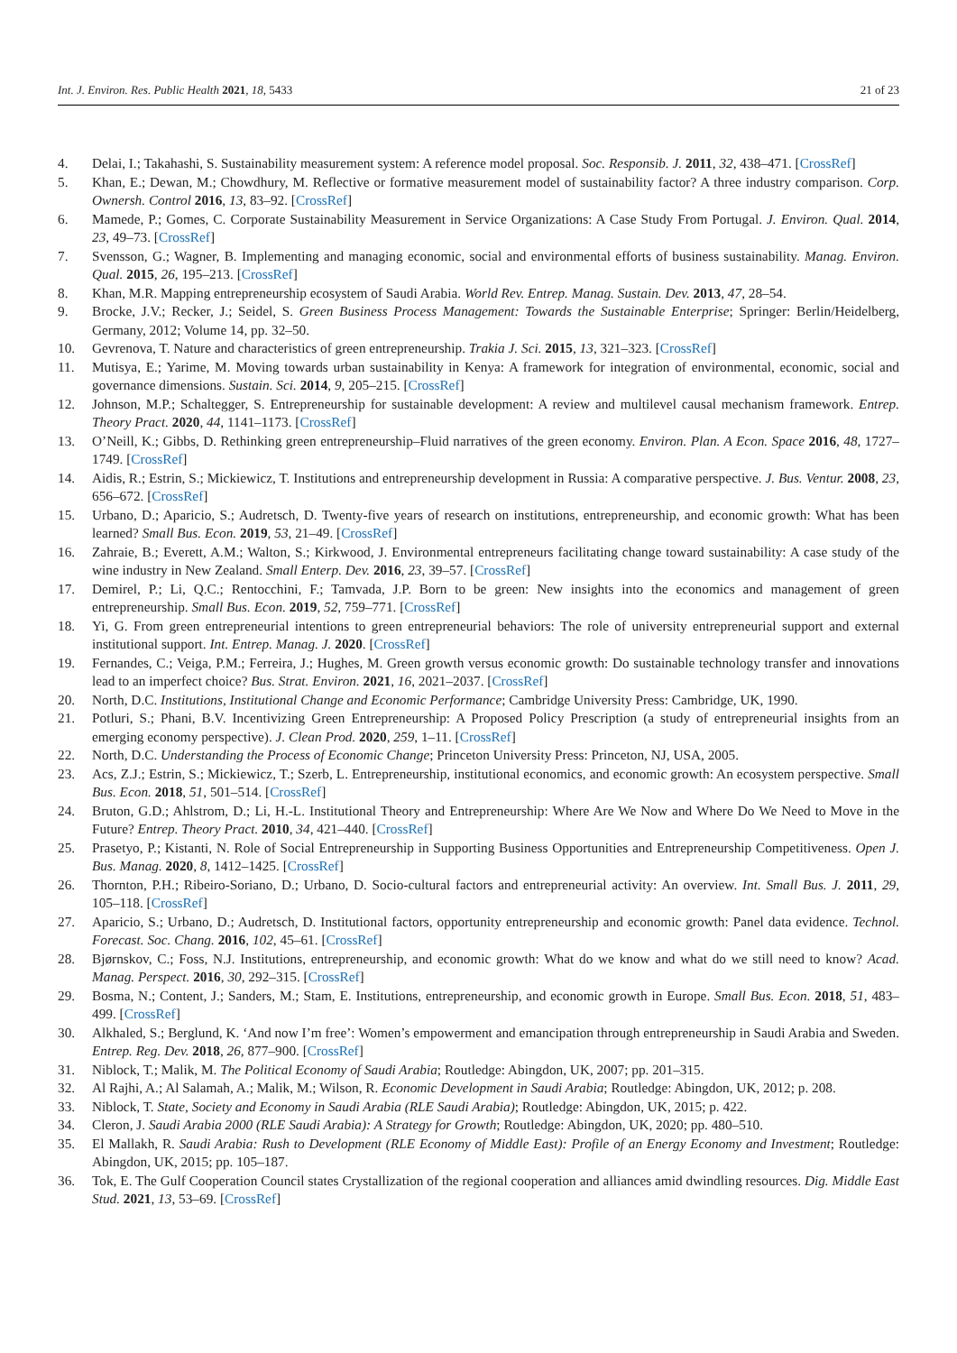Int. J. Environ. Res. Public Health 2021, 18, 5433 21 of 23
4. Delai, I.; Takahashi, S. Sustainability measurement system: A reference model proposal. Soc. Responsib. J. 2011, 32, 438–471. [CrossRef]
5. Khan, E.; Dewan, M.; Chowdhury, M. Reflective or formative measurement model of sustainability factor? A three industry comparison. Corp. Ownersh. Control 2016, 13, 83–92. [CrossRef]
6. Mamede, P.; Gomes, C. Corporate Sustainability Measurement in Service Organizations: A Case Study From Portugal. J. Environ. Qual. 2014, 23, 49–73. [CrossRef]
7. Svensson, G.; Wagner, B. Implementing and managing economic, social and environmental efforts of business sustainability. Manag. Environ. Qual. 2015, 26, 195–213. [CrossRef]
8. Khan, M.R. Mapping entrepreneurship ecosystem of Saudi Arabia. World Rev. Entrep. Manag. Sustain. Dev. 2013, 47, 28–54.
9. Brocke, J.V.; Recker, J.; Seidel, S. Green Business Process Management: Towards the Sustainable Enterprise; Springer: Berlin/Heidelberg, Germany, 2012; Volume 14, pp. 32–50.
10. Gevrenova, T. Nature and characteristics of green entrepreneurship. Trakia J. Sci. 2015, 13, 321–323. [CrossRef]
11. Mutisya, E.; Yarime, M. Moving towards urban sustainability in Kenya: A framework for integration of environmental, economic, social and governance dimensions. Sustain. Sci. 2014, 9, 205–215. [CrossRef]
12. Johnson, M.P.; Schaltegger, S. Entrepreneurship for sustainable development: A review and multilevel causal mechanism framework. Entrep. Theory Pract. 2020, 44, 1141–1173. [CrossRef]
13. O’Neill, K.; Gibbs, D. Rethinking green entrepreneurship–Fluid narratives of the green economy. Environ. Plan. A Econ. Space 2016, 48, 1727–1749. [CrossRef]
14. Aidis, R.; Estrin, S.; Mickiewicz, T. Institutions and entrepreneurship development in Russia: A comparative perspective. J. Bus. Ventur. 2008, 23, 656–672. [CrossRef]
15. Urbano, D.; Aparicio, S.; Audretsch, D. Twenty-five years of research on institutions, entrepreneurship, and economic growth: What has been learned? Small Bus. Econ. 2019, 53, 21–49. [CrossRef]
16. Zahraie, B.; Everett, A.M.; Walton, S.; Kirkwood, J. Environmental entrepreneurs facilitating change toward sustainability: A case study of the wine industry in New Zealand. Small Enterp. Dev. 2016, 23, 39–57. [CrossRef]
17. Demirel, P.; Li, Q.C.; Rentocchini, F.; Tamvada, J.P. Born to be green: New insights into the economics and management of green entrepreneurship. Small Bus. Econ. 2019, 52, 759–771. [CrossRef]
18. Yi, G. From green entrepreneurial intentions to green entrepreneurial behaviors: The role of university entrepreneurial support and external institutional support. Int. Entrep. Manag. J. 2020. [CrossRef]
19. Fernandes, C.; Veiga, P.M.; Ferreira, J.; Hughes, M. Green growth versus economic growth: Do sustainable technology transfer and innovations lead to an imperfect choice? Bus. Strat. Environ. 2021, 16, 2021–2037. [CrossRef]
20. North, D.C. Institutions, Institutional Change and Economic Performance; Cambridge University Press: Cambridge, UK, 1990.
21. Potluri, S.; Phani, B.V. Incentivizing Green Entrepreneurship: A Proposed Policy Prescription (a study of entrepreneurial insights from an emerging economy perspective). J. Clean Prod. 2020, 259, 1–11. [CrossRef]
22. North, D.C. Understanding the Process of Economic Change; Princeton University Press: Princeton, NJ, USA, 2005.
23. Acs, Z.J.; Estrin, S.; Mickiewicz, T.; Szerb, L. Entrepreneurship, institutional economics, and economic growth: An ecosystem perspective. Small Bus. Econ. 2018, 51, 501–514. [CrossRef]
24. Bruton, G.D.; Ahlstrom, D.; Li, H.-L. Institutional Theory and Entrepreneurship: Where Are We Now and Where Do We Need to Move in the Future? Entrep. Theory Pract. 2010, 34, 421–440. [CrossRef]
25. Prasetyo, P.; Kistanti, N. Role of Social Entrepreneurship in Supporting Business Opportunities and Entrepreneurship Competitiveness. Open J. Bus. Manag. 2020, 8, 1412–1425. [CrossRef]
26. Thornton, P.H.; Ribeiro-Soriano, D.; Urbano, D. Socio-cultural factors and entrepreneurial activity: An overview. Int. Small Bus. J. 2011, 29, 105–118. [CrossRef]
27. Aparicio, S.; Urbano, D.; Audretsch, D. Institutional factors, opportunity entrepreneurship and economic growth: Panel data evidence. Technol. Forecast. Soc. Chang. 2016, 102, 45–61. [CrossRef]
28. Bjørnskov, C.; Foss, N.J. Institutions, entrepreneurship, and economic growth: What do we know and what do we still need to know? Acad. Manag. Perspect. 2016, 30, 292–315. [CrossRef]
29. Bosma, N.; Content, J.; Sanders, M.; Stam, E. Institutions, entrepreneurship, and economic growth in Europe. Small Bus. Econ. 2018, 51, 483–499. [CrossRef]
30. Alkhaled, S.; Berglund, K. ‘And now I’m free’: Women’s empowerment and emancipation through entrepreneurship in Saudi Arabia and Sweden. Entrep. Reg. Dev. 2018, 26, 877–900. [CrossRef]
31. Niblock, T.; Malik, M. The Political Economy of Saudi Arabia; Routledge: Abingdon, UK, 2007; pp. 201–315.
32. Al Rajhi, A.; Al Salamah, A.; Malik, M.; Wilson, R. Economic Development in Saudi Arabia; Routledge: Abingdon, UK, 2012; p. 208.
33. Niblock, T. State, Society and Economy in Saudi Arabia (RLE Saudi Arabia); Routledge: Abingdon, UK, 2015; p. 422.
34. Cleron, J. Saudi Arabia 2000 (RLE Saudi Arabia): A Strategy for Growth; Routledge: Abingdon, UK, 2020; pp. 480–510.
35. El Mallakh, R. Saudi Arabia: Rush to Development (RLE Economy of Middle East): Profile of an Energy Economy and Investment; Routledge: Abingdon, UK, 2015; pp. 105–187.
36. Tok, E. The Gulf Cooperation Council states Crystallization of the regional cooperation and alliances amid dwindling resources. Dig. Middle East Stud. 2021, 13, 53–69. [CrossRef]